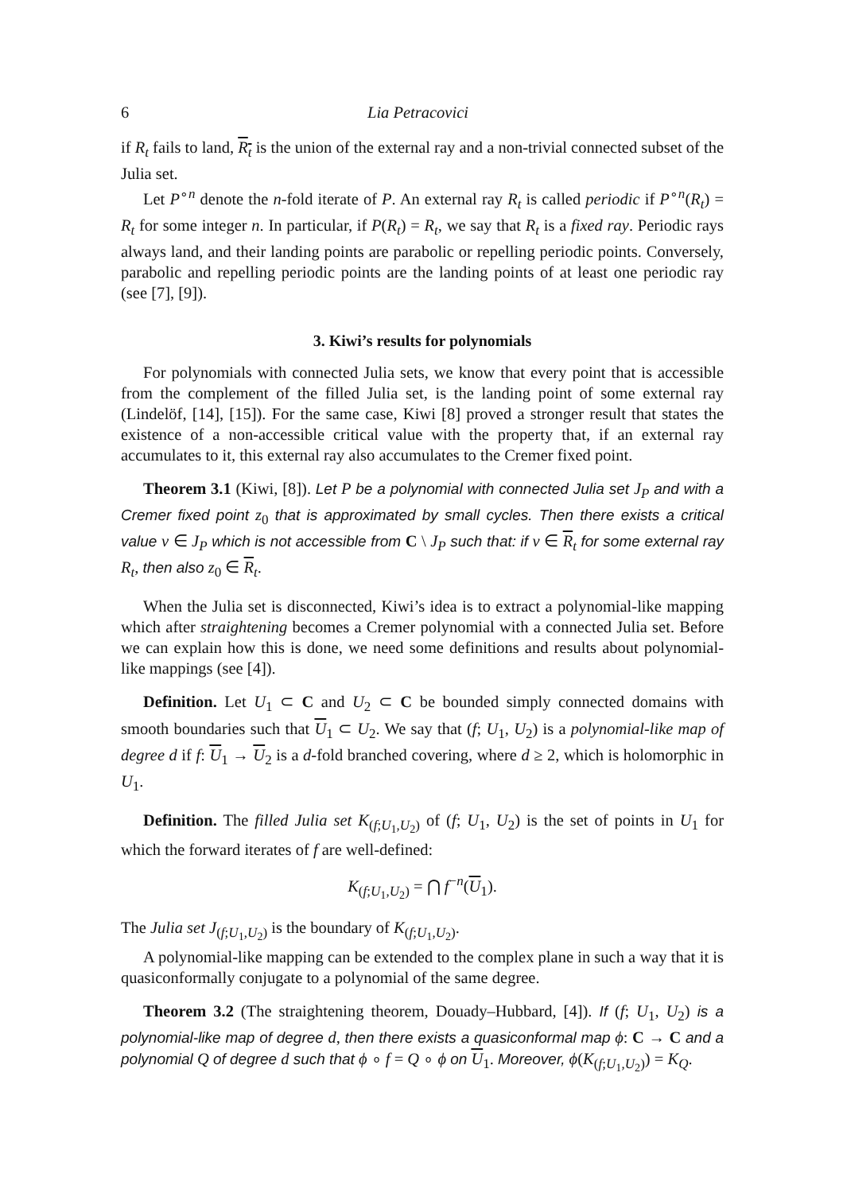6 Lia Petracovici
if R<sub>t</sub> fails to land, R<sub>t</sub> is the union of the external ray and a non-trivial connected subset of the Julia set.
Let P<sup>∘n</sup> denote the n-fold iterate of P. An external ray R<sub>t</sub> is called periodic if P<sup>∘n</sup>(R<sub>t</sub>) = R<sub>t</sub> for some integer n. In particular, if P(R<sub>t</sub>) = R<sub>t</sub>, we say that R<sub>t</sub> is a fixed ray. Periodic rays always land, and their landing points are parabolic or repelling periodic points. Conversely, parabolic and repelling periodic points are the landing points of at least one periodic ray (see [7], [9]).
3. Kiwi’s results for polynomials
For polynomials with connected Julia sets, we know that every point that is accessible from the complement of the filled Julia set, is the landing point of some external ray (Lindelöf, [14], [15]). For the same case, Kiwi [8] proved a stronger result that states the existence of a non-accessible critical value with the property that, if an external ray accumulates to it, this external ray also accumulates to the Cremer fixed point.
Theorem 3.1 (Kiwi, [8]). Let P be a polynomial with connected Julia set J<sub>P</sub> and with a Cremer fixed point z<sub>0</sub> that is approximated by small cycles. Then there exists a critical value v ∈ J<sub>P</sub> which is not accessible from C \ J<sub>P</sub> such that: if v ∈ R<sub>t</sub> for some external ray R<sub>t</sub>, then also z<sub>0</sub> ∈ R<sub>t</sub>.
When the Julia set is disconnected, Kiwi’s idea is to extract a polynomial-like mapping which after straightening becomes a Cremer polynomial with a connected Julia set. Before we can explain how this is done, we need some definitions and results about polynomial-like mappings (see [4]).
Definition. Let U<sub>1</sub> ⊂ C and U<sub>2</sub> ⊂ C be bounded simply connected domains with smooth boundaries such that U<sub>1</sub> ⊂ U<sub>2</sub>. We say that (f; U<sub>1</sub>, U<sub>2</sub>) is a polynomial-like map of degree d if f: U<sub>1</sub> → U<sub>2</sub> is a d-fold branched covering, where d ≥ 2, which is holomorphic in U<sub>1</sub>.
Definition. The filled Julia set K<sub>(f;U<sub>1</sub>,U<sub>2</sub>)</sub> of (f; U<sub>1</sub>, U<sub>2</sub>) is the set of points in U<sub>1</sub> for which the forward iterates of f are well-defined:
K<sub>(f;U<sub>1</sub>,U<sub>2</sub>)</sub> = ⋂ f<sup>−n</sup>(U<sub>1</sub>).
The Julia set J<sub>(f;U<sub>1</sub>,U<sub>2</sub>)</sub> is the boundary of K<sub>(f;U<sub>1</sub>,U<sub>2</sub>)</sub>.
A polynomial-like mapping can be extended to the complex plane in such a way that it is quasiconformally conjugate to a polynomial of the same degree.
Theorem 3.2 (The straightening theorem, Douady–Hubbard, [4]). If (f; U<sub>1</sub>, U<sub>2</sub>) is a polynomial-like map of degree d, then there exists a quasiconformal map ϕ: C → C and a polynomial Q of degree d such that ϕ ∘ f = Q ∘ ϕ on U<sub>1</sub>. Moreover, ϕ(K<sub>(f;U<sub>1</sub>,U<sub>2</sub>)</sub>) = K<sub>Q</sub>.